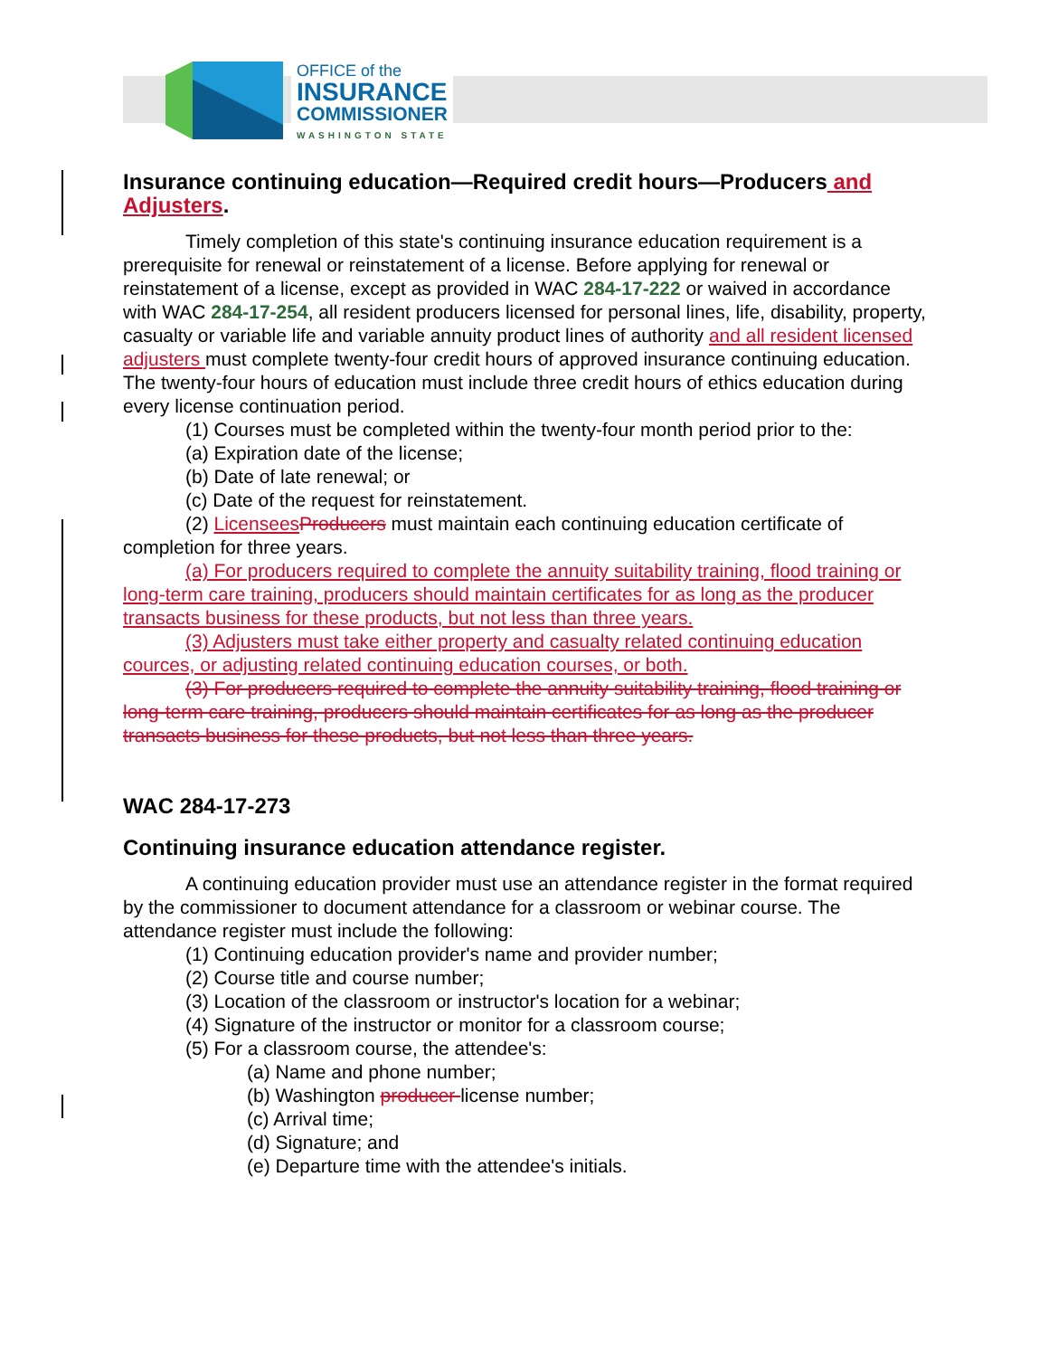OFFICE of the
INSURANCE
COMMISSIONER
WASHINGTON STATE
Insurance continuing education—Required credit hours—Producers and Adjusters.
Timely completion of this state's continuing insurance education requirement is a prerequisite for renewal or reinstatement of a license. Before applying for renewal or reinstatement of a license, except as provided in WAC 284-17-222 or waived in accordance with WAC 284-17-254, all resident producers licensed for personal lines, life, disability, property, casualty or variable life and variable annuity product lines of authority and all resident licensed adjusters must complete twenty-four credit hours of approved insurance continuing education. The twenty-four hours of education must include three credit hours of ethics education during every license continuation period.
(1) Courses must be completed within the twenty-four month period prior to the:
(a) Expiration date of the license;
(b) Date of late renewal; or
(c) Date of the request for reinstatement.
(2) Licensees Producers must maintain each continuing education certificate of completion for three years.
(a) For producers required to complete the annuity suitability training, flood training or long-term care training, producers should maintain certificates for as long as the producer transacts business for these products, but not less than three years.
(3) Adjusters must take either property and casualty related continuing education cources, or adjusting related continuing education courses, or both.
(3) For producers required to complete the annuity suitability training, flood training or long-term care training, producers should maintain certificates for as long as the producer transacts business for these products, but not less than three years.
WAC 284-17-273
Continuing insurance education attendance register.
A continuing education provider must use an attendance register in the format required by the commissioner to document attendance for a classroom or webinar course. The attendance register must include the following:
(1) Continuing education provider's name and provider number;
(2) Course title and course number;
(3) Location of the classroom or instructor's location for a webinar;
(4) Signature of the instructor or monitor for a classroom course;
(5) For a classroom course, the attendee's:
(a) Name and phone number;
(b) Washington producer license number;
(c) Arrival time;
(d) Signature; and
(e) Departure time with the attendee's initials.